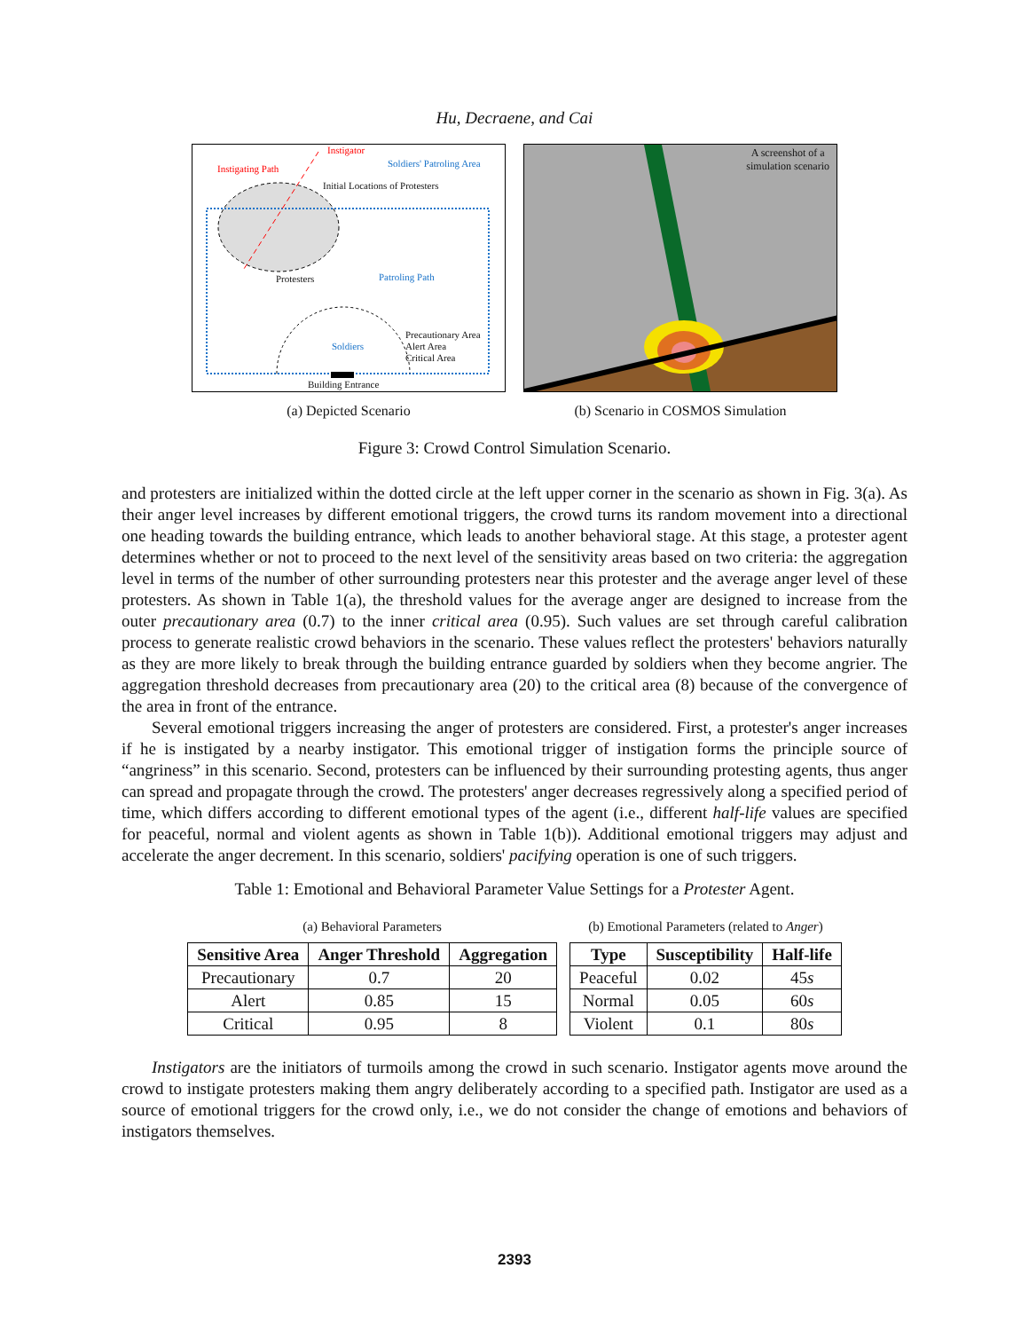Hu, Decraene, and Cai
Instigator
Instigating Path Soldiers' Patroling Area
Initial Locations of Protesters
Protesters Patroling Path
Precautionary Area
Soldiers Alert Area
Critical Area
Building Entrance
(a) Depicted Scenario
A screenshot of a
simulation scenario
(b) Scenario in COSMOS Simulation
Figure 3: Crowd Control Simulation Scenario.
and protesters are initialized within the dotted circle at the left upper corner in the scenario as shown in Fig. 3(a). As their anger level increases by different emotional triggers, the crowd turns its random movement into a directional one heading towards the building entrance, which leads to another behavioral stage. At this stage, a protester agent determines whether or not to proceed to the next level of the sensitivity areas based on two criteria: the aggregation level in terms of the number of other surrounding protesters near this protester and the average anger level of these protesters. As shown in Table 1(a), the threshold values for the average anger are designed to increase from the outer precautionary area (0.7) to the inner critical area (0.95). Such values are set through careful calibration process to generate realistic crowd behaviors in the scenario. These values reflect the protesters' behaviors naturally as they are more likely to break through the building entrance guarded by soldiers when they become angrier. The aggregation threshold decreases from precautionary area (20) to the critical area (8) because of the convergence of the area in front of the entrance.
Several emotional triggers increasing the anger of protesters are considered. First, a protester's anger increases if he is instigated by a nearby instigator. This emotional trigger of instigation forms the principle source of “angriness” in this scenario. Second, protesters can be influenced by their surrounding protesting agents, thus anger can spread and propagate through the crowd. The protesters' anger decreases regressively along a specified period of time, which differs according to different emotional types of the agent (i.e., different half-life values are specified for peaceful, normal and violent agents as shown in Table 1(b)). Additional emotional triggers may adjust and accelerate the anger decrement. In this scenario, soldiers' pacifying operation is one of such triggers.
Table 1: Emotional and Behavioral Parameter Value Settings for a Protester Agent.
(a) Behavioral Parameters
| Sensitive Area | Anger Threshold | Aggregation |
| --- | --- | --- |
| Precautionary | 0.7 | 20 |
| Alert | 0.85 | 15 |
| Critical | 0.95 | 8 |
(b) Emotional Parameters (related to Anger)
| Type | Susceptibility | Half-life |
| --- | --- | --- |
| Peaceful | 0.02 | 45 s |
| Normal | 0.05 | 60 s |
| Violent | 0.1 | 80 s |
Instigators are the initiators of turmoils among the crowd in such scenario. Instigator agents move around the crowd to instigate protesters making them angry deliberately according to a specified path. Instigator are used as a source of emotional triggers for the crowd only, i.e., we do not consider the change of emotions and behaviors of instigators themselves.
2393